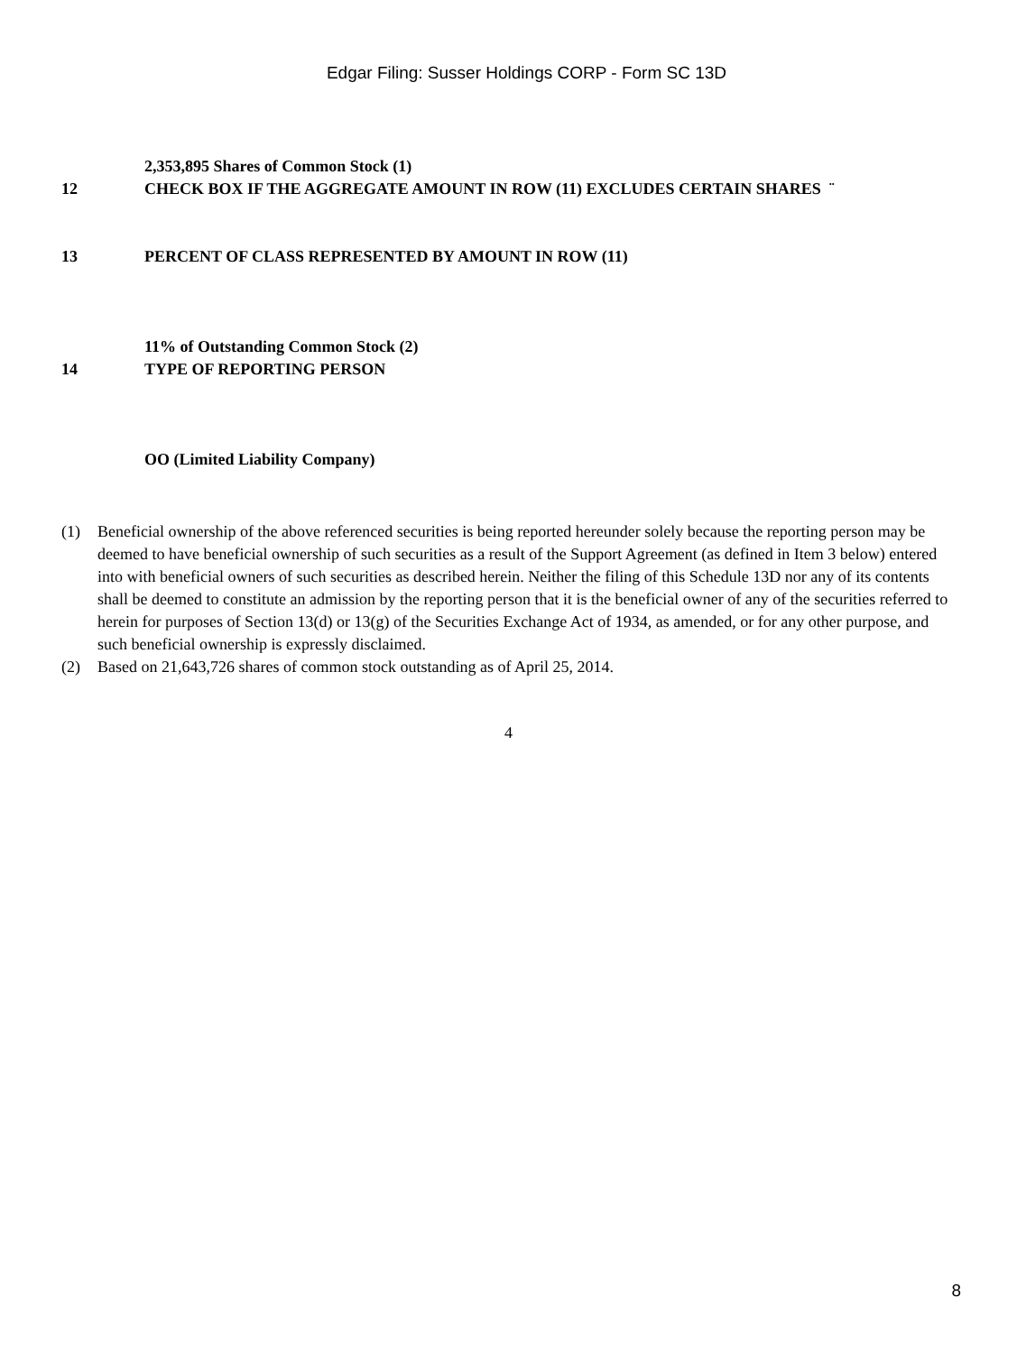Edgar Filing: Susser Holdings CORP - Form SC 13D
2,353,895 Shares of Common Stock (1)
12 CHECK BOX IF THE AGGREGATE AMOUNT IN ROW (11) EXCLUDES CERTAIN SHARES ¨
13 PERCENT OF CLASS REPRESENTED BY AMOUNT IN ROW (11)
11% of Outstanding Common Stock (2)
14 TYPE OF REPORTING PERSON
OO (Limited Liability Company)
(1) Beneficial ownership of the above referenced securities is being reported hereunder solely because the reporting person may be deemed to have beneficial ownership of such securities as a result of the Support Agreement (as defined in Item 3 below) entered into with beneficial owners of such securities as described herein. Neither the filing of this Schedule 13D nor any of its contents shall be deemed to constitute an admission by the reporting person that it is the beneficial owner of any of the securities referred to herein for purposes of Section 13(d) or 13(g) of the Securities Exchange Act of 1934, as amended, or for any other purpose, and such beneficial ownership is expressly disclaimed.
(2) Based on 21,643,726 shares of common stock outstanding as of April 25, 2014.
4
8